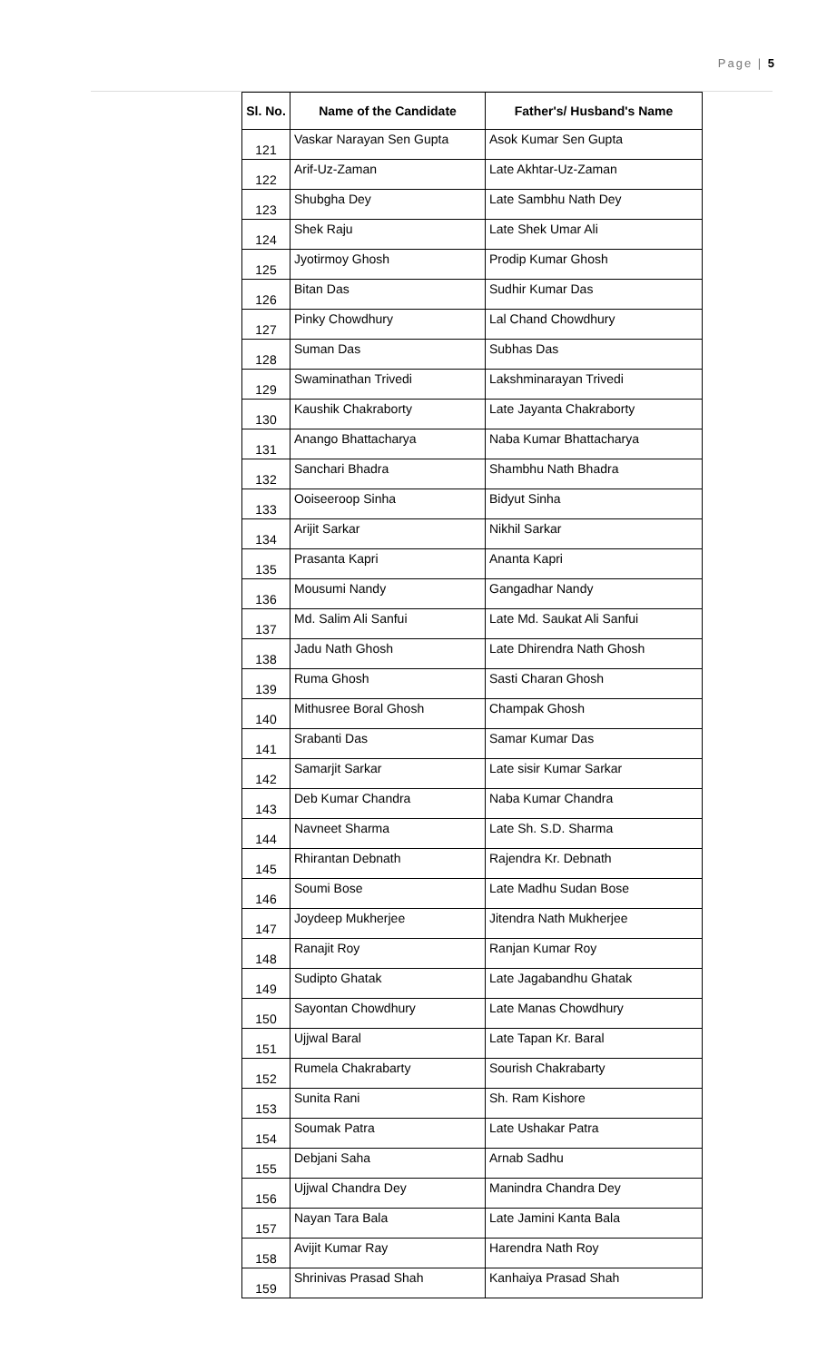Page | 5
| Sl. No. | Name of the Candidate | Father's/ Husband's Name |
| --- | --- | --- |
| 121 | Vaskar Narayan Sen Gupta | Asok Kumar Sen Gupta |
| 122 | Arif-Uz-Zaman | Late Akhtar-Uz-Zaman |
| 123 | Shubgha Dey | Late Sambhu Nath Dey |
| 124 | Shek Raju | Late Shek Umar Ali |
| 125 | Jyotirmoy Ghosh | Prodip Kumar Ghosh |
| 126 | Bitan Das | Sudhir Kumar Das |
| 127 | Pinky Chowdhury | Lal Chand Chowdhury |
| 128 | Suman Das | Subhas Das |
| 129 | Swaminathan Trivedi | Lakshminarayan Trivedi |
| 130 | Kaushik Chakraborty | Late Jayanta Chakraborty |
| 131 | Anango Bhattacharya | Naba Kumar Bhattacharya |
| 132 | Sanchari Bhadra | Shambhu Nath Bhadra |
| 133 | Ooiseeroop Sinha | Bidyut Sinha |
| 134 | Arijit Sarkar | Nikhil Sarkar |
| 135 | Prasanta Kapri | Ananta Kapri |
| 136 | Mousumi Nandy | Gangadhar Nandy |
| 137 | Md. Salim Ali Sanfui | Late Md. Saukat Ali Sanfui |
| 138 | Jadu Nath Ghosh | Late Dhirendra Nath Ghosh |
| 139 | Ruma Ghosh | Sasti Charan Ghosh |
| 140 | Mithusree Boral Ghosh | Champak Ghosh |
| 141 | Srabanti Das | Samar Kumar Das |
| 142 | Samarjit Sarkar | Late sisir Kumar Sarkar |
| 143 | Deb Kumar Chandra | Naba Kumar Chandra |
| 144 | Navneet Sharma | Late Sh. S.D. Sharma |
| 145 | Rhirantan Debnath | Rajendra Kr. Debnath |
| 146 | Soumi Bose | Late Madhu Sudan Bose |
| 147 | Joydeep Mukherjee | Jitendra Nath Mukherjee |
| 148 | Ranajit Roy | Ranjan Kumar Roy |
| 149 | Sudipto Ghatak | Late Jagabandhu Ghatak |
| 150 | Sayontan Chowdhury | Late Manas Chowdhury |
| 151 | Ujjwal Baral | Late Tapan Kr. Baral |
| 152 | Rumela Chakrabarty | Sourish Chakrabarty |
| 153 | Sunita Rani | Sh. Ram Kishore |
| 154 | Soumak Patra | Late Ushakar Patra |
| 155 | Debjani Saha | Arnab Sadhu |
| 156 | Ujjwal Chandra Dey | Manindra Chandra Dey |
| 157 | Nayan Tara Bala | Late Jamini Kanta Bala |
| 158 | Avijit Kumar Ray | Harendra Nath Roy |
| 159 | Shrinivas Prasad Shah | Kanhaiya Prasad Shah |